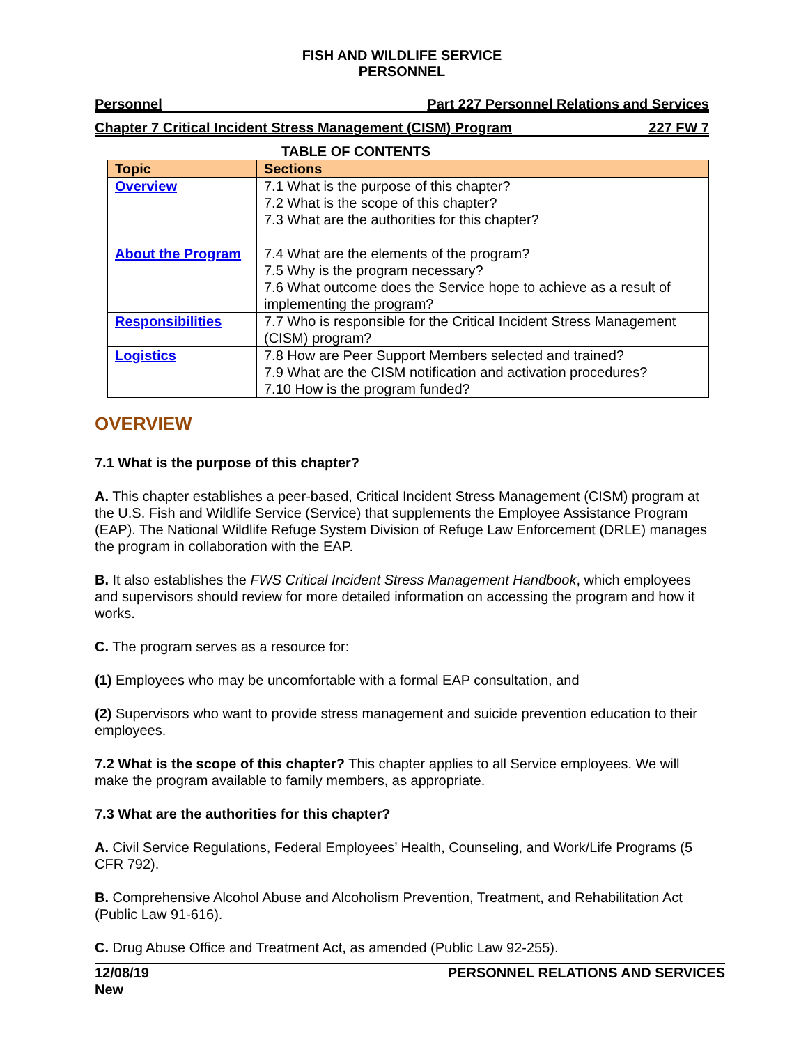FISH AND WILDLIFE SERVICE
PERSONNEL
Personnel Part 227 Personnel Relations and Services
Chapter 7 Critical Incident Stress Management (CISM) Program 227 FW 7
TABLE OF CONTENTS
| Topic | Sections |
| --- | --- |
| Overview | 7.1 What is the purpose of this chapter? 7.2 What is the scope of this chapter? 7.3 What are the authorities for this chapter? |
| About the Program | 7.4 What are the elements of the program? 7.5 Why is the program necessary? 7.6 What outcome does the Service hope to achieve as a result of implementing the program? |
| Responsibilities | 7.7 Who is responsible for the Critical Incident Stress Management (CISM) program? |
| Logistics | 7.8 How are Peer Support Members selected and trained? 7.9 What are the CISM notification and activation procedures? 7.10 How is the program funded? |
OVERVIEW
7.1 What is the purpose of this chapter?
A. This chapter establishes a peer-based, Critical Incident Stress Management (CISM) program at the U.S. Fish and Wildlife Service (Service) that supplements the Employee Assistance Program (EAP). The National Wildlife Refuge System Division of Refuge Law Enforcement (DRLE) manages the program in collaboration with the EAP.
B. It also establishes the FWS Critical Incident Stress Management Handbook, which employees and supervisors should review for more detailed information on accessing the program and how it works.
C. The program serves as a resource for:
(1) Employees who may be uncomfortable with a formal EAP consultation, and
(2) Supervisors who want to provide stress management and suicide prevention education to their employees.
7.2 What is the scope of this chapter? This chapter applies to all Service employees. We will make the program available to family members, as appropriate.
7.3 What are the authorities for this chapter?
A. Civil Service Regulations, Federal Employees’ Health, Counseling, and Work/Life Programs (5 CFR 792).
B. Comprehensive Alcohol Abuse and Alcoholism Prevention, Treatment, and Rehabilitation Act (Public Law 91-616).
C. Drug Abuse Office and Treatment Act, as amended (Public Law 92-255).
12/08/19
New PERSONNEL RELATIONS AND SERVICES